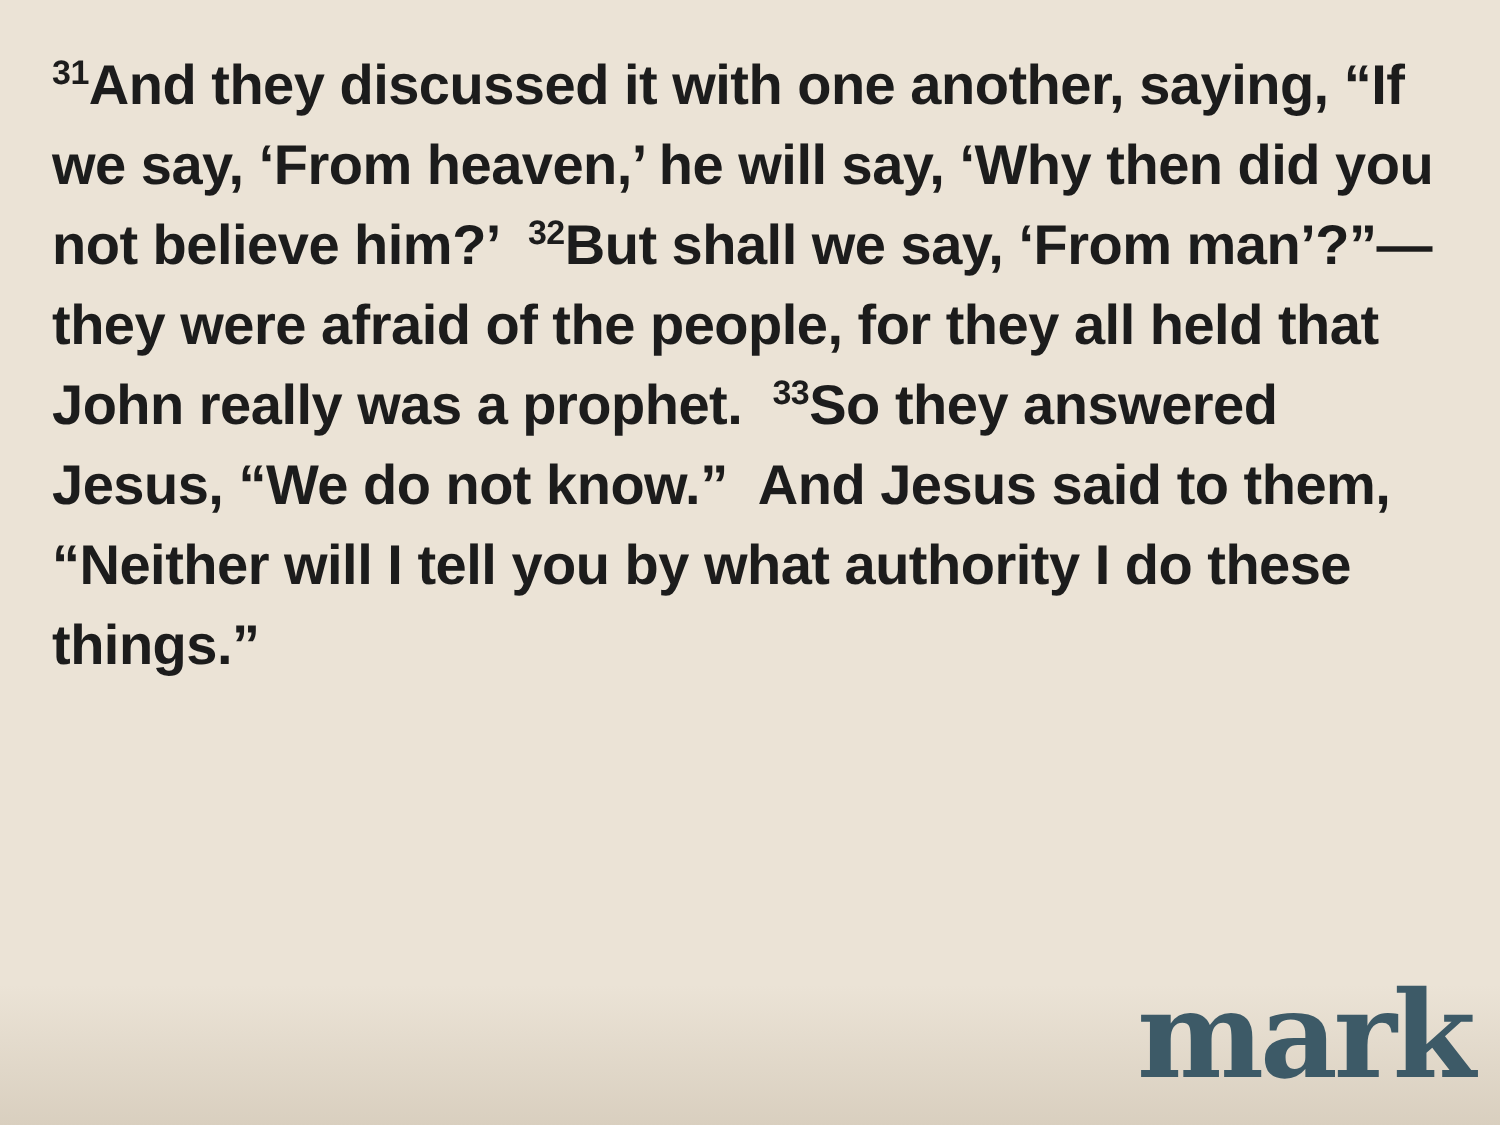<sup>31</sup> And they discussed it with one another, saying, “If we say, ‘From heaven,’ he will say, ‘Why then did you not believe him?’ <sup>32</sup>But shall we say, ‘From man’?”—they were afraid of the people, for they all held that John really was a prophet. <sup>33</sup>So they answered Jesus, “We do not know.” And Jesus said to them, “Neither will I tell you by what authority I do these things.”
mark